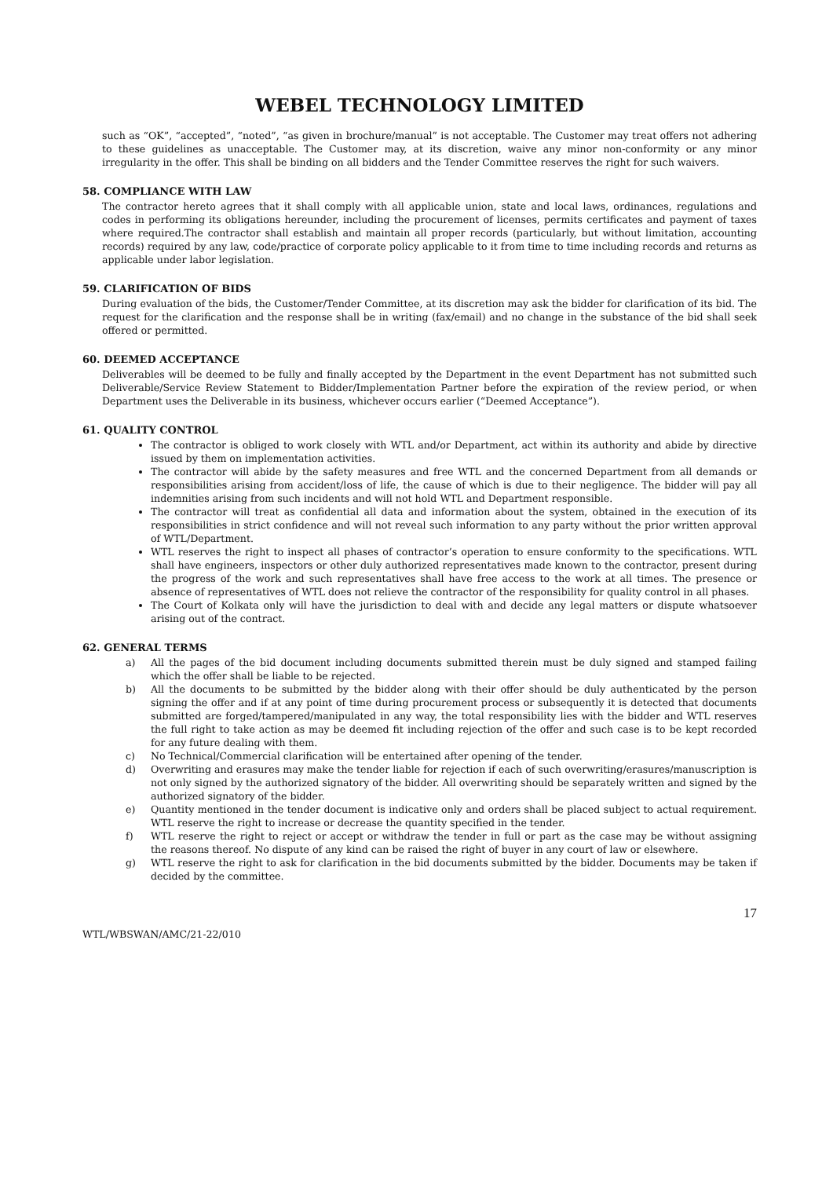WEBEL TECHNOLOGY LIMITED
such as “OK”, “accepted”, “noted”, “as given in brochure/manual” is not acceptable. The Customer may treat offers not adhering to these guidelines as unacceptable. The Customer may, at its discretion, waive any minor non-conformity or any minor irregularity in the offer. This shall be binding on all bidders and the Tender Committee reserves the right for such waivers.
58. COMPLIANCE WITH LAW
The contractor hereto agrees that it shall comply with all applicable union, state and local laws, ordinances, regulations and codes in performing its obligations hereunder, including the procurement of licenses, permits certificates and payment of taxes where required.The contractor shall establish and maintain all proper records (particularly, but without limitation, accounting records) required by any law, code/practice of corporate policy applicable to it from time to time including records and returns as applicable under labor legislation.
59. CLARIFICATION OF BIDS
During evaluation of the bids, the Customer/Tender Committee, at its discretion may ask the bidder for clarification of its bid. The request for the clarification and the response shall be in writing (fax/email) and no change in the substance of the bid shall seek offered or permitted.
60. DEEMED ACCEPTANCE
Deliverables will be deemed to be fully and finally accepted by the Department in the event Department has not submitted such Deliverable/Service Review Statement to Bidder/Implementation Partner before the expiration of the review period, or when Department uses the Deliverable in its business, whichever occurs earlier (“Deemed Acceptance”).
61. QUALITY CONTROL
The contractor is obliged to work closely with WTL and/or Department, act within its authority and abide by directive issued by them on implementation activities.
The contractor will abide by the safety measures and free WTL and the concerned Department from all demands or responsibilities arising from accident/loss of life, the cause of which is due to their negligence. The bidder will pay all indemnities arising from such incidents and will not hold WTL and Department responsible.
The contractor will treat as confidential all data and information about the system, obtained in the execution of its responsibilities in strict confidence and will not reveal such information to any party without the prior written approval of WTL/Department.
WTL reserves the right to inspect all phases of contractor’s operation to ensure conformity to the specifications. WTL shall have engineers, inspectors or other duly authorized representatives made known to the contractor, present during the progress of the work and such representatives shall have free access to the work at all times. The presence or absence of representatives of WTL does not relieve the contractor of the responsibility for quality control in all phases.
The Court of Kolkata only will have the jurisdiction to deal with and decide any legal matters or dispute whatsoever arising out of the contract.
62. GENERAL TERMS
a) All the pages of the bid document including documents submitted therein must be duly signed and stamped failing which the offer shall be liable to be rejected.
b) All the documents to be submitted by the bidder along with their offer should be duly authenticated by the person signing the offer and if at any point of time during procurement process or subsequently it is detected that documents submitted are forged/tampered/manipulated in any way, the total responsibility lies with the bidder and WTL reserves the full right to take action as may be deemed fit including rejection of the offer and such case is to be kept recorded for any future dealing with them.
c) No Technical/Commercial clarification will be entertained after opening of the tender.
d) Overwriting and erasures may make the tender liable for rejection if each of such overwriting/erasures/manuscription is not only signed by the authorized signatory of the bidder. All overwriting should be separately written and signed by the authorized signatory of the bidder.
e) Quantity mentioned in the tender document is indicative only and orders shall be placed subject to actual requirement. WTL reserve the right to increase or decrease the quantity specified in the tender.
f) WTL reserve the right to reject or accept or withdraw the tender in full or part as the case may be without assigning the reasons thereof. No dispute of any kind can be raised the right of buyer in any court of law or elsewhere.
g) WTL reserve the right to ask for clarification in the bid documents submitted by the bidder. Documents may be taken if decided by the committee.
17
WTL/WBSWAN/AMC/21-22/010